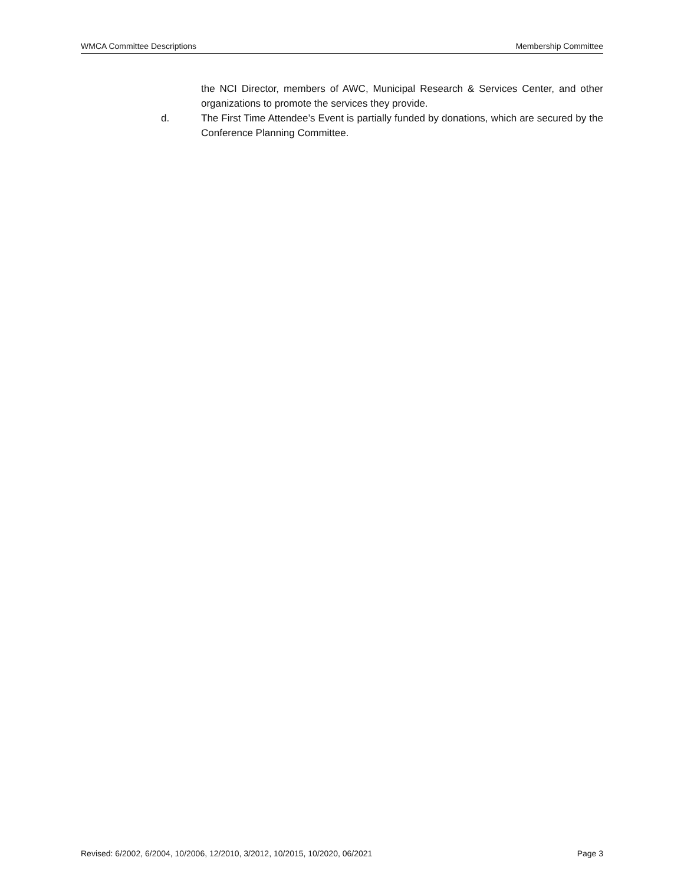WMCA Committee Descriptions Membership Committee
the NCI Director, members of AWC, Municipal Research & Services Center, and other organizations to promote the services they provide.
d. The First Time Attendee’s Event is partially funded by donations, which are secured by the Conference Planning Committee.
Revised: 6/2002, 6/2004, 10/2006, 12/2010, 3/2012, 10/2015, 10/2020, 06/2021 Page 3